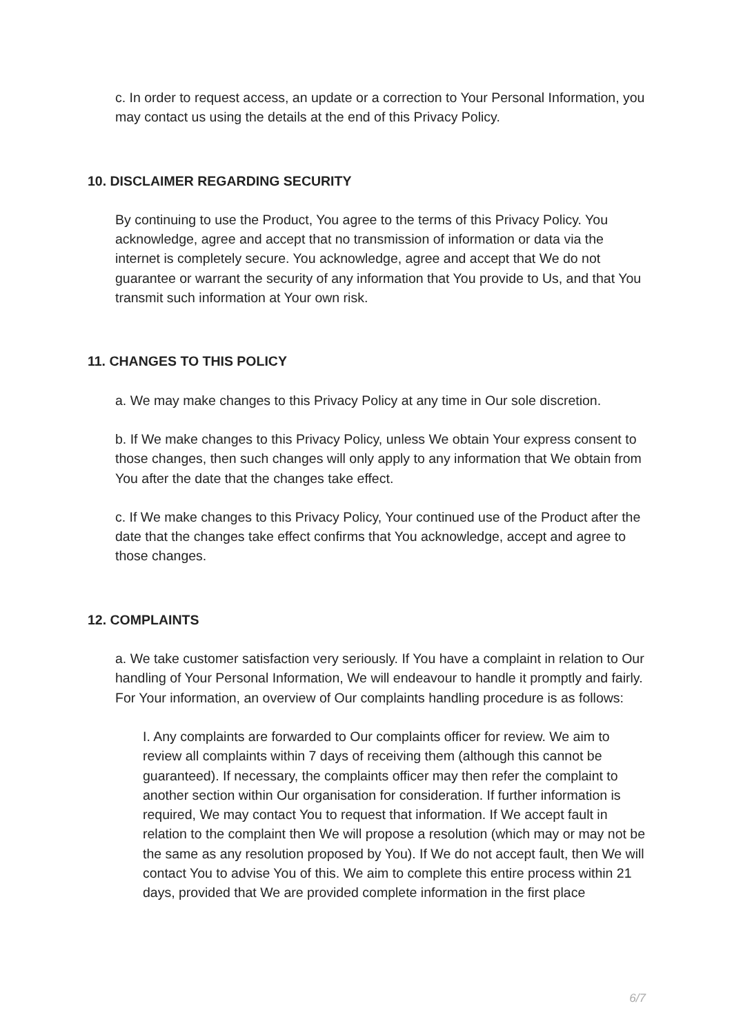c. In order to request access, an update or a correction to Your Personal Information, you may contact us using the details at the end of this Privacy Policy.
10. DISCLAIMER REGARDING SECURITY
By continuing to use the Product, You agree to the terms of this Privacy Policy. You acknowledge, agree and accept that no transmission of information or data via the internet is completely secure. You acknowledge, agree and accept that We do not guarantee or warrant the security of any information that You provide to Us, and that You transmit such information at Your own risk.
11. CHANGES TO THIS POLICY
a. We may make changes to this Privacy Policy at any time in Our sole discretion.
b. If We make changes to this Privacy Policy, unless We obtain Your express consent to those changes, then such changes will only apply to any information that We obtain from You after the date that the changes take effect.
c. If We make changes to this Privacy Policy, Your continued use of the Product after the date that the changes take effect confirms that You acknowledge, accept and agree to those changes.
12. COMPLAINTS
a. We take customer satisfaction very seriously. If You have a complaint in relation to Our handling of Your Personal Information, We will endeavour to handle it promptly and fairly. For Your information, an overview of Our complaints handling procedure is as follows:
I. Any complaints are forwarded to Our complaints officer for review. We aim to review all complaints within 7 days of receiving them (although this cannot be guaranteed). If necessary, the complaints officer may then refer the complaint to another section within Our organisation for consideration. If further information is required, We may contact You to request that information. If We accept fault in relation to the complaint then We will propose a resolution (which may or may not be the same as any resolution proposed by You). If We do not accept fault, then We will contact You to advise You of this. We aim to complete this entire process within 21 days, provided that We are provided complete information in the first place
6/7